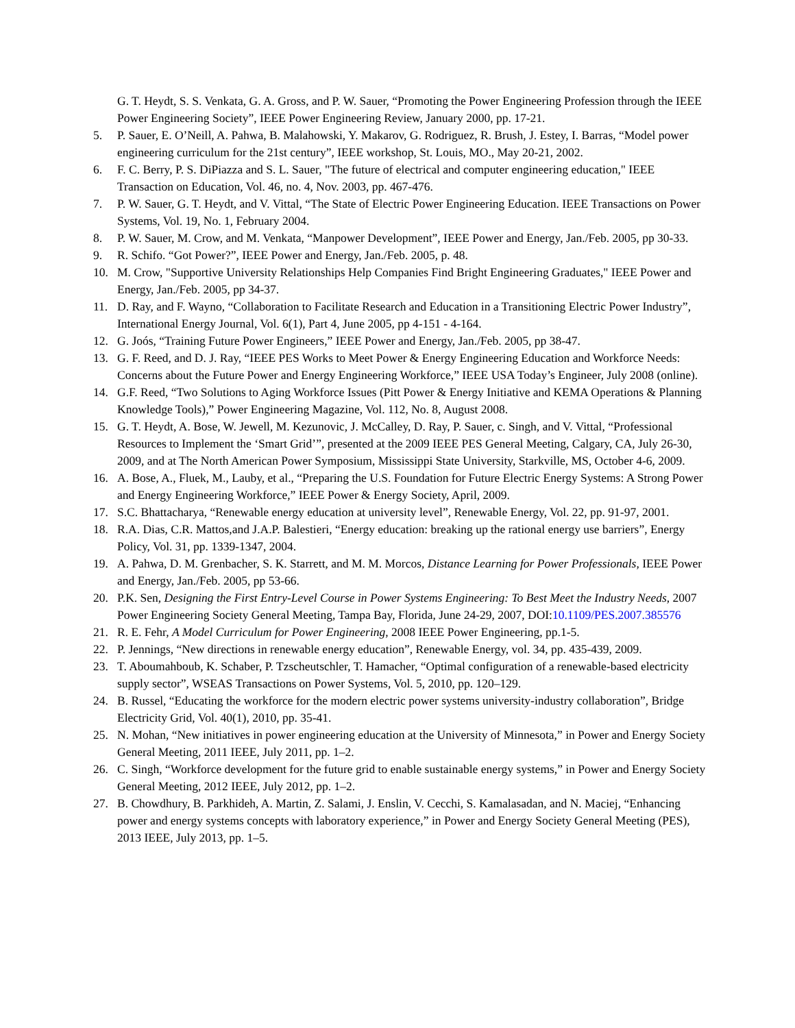G. T. Heydt, S. S. Venkata, G. A. Gross, and P. W. Sauer, “Promoting the Power Engineering Profession through the IEEE Power Engineering Society”, IEEE Power Engineering Review, January 2000, pp. 17-21.
5. P. Sauer, E. O’Neill, A. Pahwa, B. Malahowski, Y. Makarov, G. Rodriguez, R. Brush, J. Estey, I. Barras, “Model power engineering curriculum for the 21st century”, IEEE workshop, St. Louis, MO., May 20-21, 2002.
6. F. C. Berry, P. S. DiPiazza and S. L. Sauer, "The future of electrical and computer engineering education," IEEE Transaction on Education, Vol. 46, no. 4, Nov. 2003, pp. 467-476.
7. P. W. Sauer, G. T. Heydt, and V. Vittal, “The State of Electric Power Engineering Education. IEEE Transactions on Power Systems, Vol. 19, No. 1, February 2004.
8. P. W. Sauer, M. Crow, and M. Venkata, “Manpower Development”, IEEE Power and Energy, Jan./Feb. 2005, pp 30-33.
9. R. Schifo. “Got Power?”, IEEE Power and Energy, Jan./Feb. 2005, p. 48.
10. M. Crow, "Supportive University Relationships Help Companies Find Bright Engineering Graduates," IEEE Power and Energy, Jan./Feb. 2005, pp 34-37.
11. D. Ray, and F. Wayno, “Collaboration to Facilitate Research and Education in a Transitioning Electric Power Industry”, International Energy Journal, Vol. 6(1), Part 4, June 2005, pp 4-151 - 4-164.
12. G. Joós, “Training Future Power Engineers,” IEEE Power and Energy, Jan./Feb. 2005, pp 38-47.
13. G. F. Reed, and D. J. Ray, “IEEE PES Works to Meet Power & Energy Engineering Education and Workforce Needs: Concerns about the Future Power and Energy Engineering Workforce,” IEEE USA Today’s Engineer, July 2008 (online).
14. G.F. Reed, “Two Solutions to Aging Workforce Issues (Pitt Power & Energy Initiative and KEMA Operations & Planning Knowledge Tools),” Power Engineering Magazine, Vol. 112, No. 8, August 2008.
15. G. T. Heydt, A. Bose, W. Jewell, M. Kezunovic, J. McCalley, D. Ray, P. Sauer, c. Singh, and V. Vittal, “Professional Resources to Implement the ‘Smart Grid’”, presented at the 2009 IEEE PES General Meeting, Calgary, CA, July 26-30, 2009, and at The North American Power Symposium, Mississippi State University, Starkville, MS, October 4-6, 2009.
16. A. Bose, A., Fluek, M., Lauby, et al., “Preparing the U.S. Foundation for Future Electric Energy Systems: A Strong Power and Energy Engineering Workforce,” IEEE Power & Energy Society, April, 2009.
17. S.C. Bhattacharya, “Renewable energy education at university level”, Renewable Energy, Vol. 22, pp. 91-97, 2001.
18. R.A. Dias, C.R. Mattos,and J.A.P. Balestieri, “Energy education: breaking up the rational energy use barriers”, Energy Policy, Vol. 31, pp. 1339-1347, 2004.
19. A. Pahwa, D. M. Grenbacher, S. K. Starrett, and M. M. Morcos, Distance Learning for Power Professionals, IEEE Power and Energy, Jan./Feb. 2005, pp 53-66.
20. P.K. Sen, Designing the First Entry-Level Course in Power Systems Engineering: To Best Meet the Industry Needs, 2007 Power Engineering Society General Meeting, Tampa Bay, Florida, June 24-29, 2007, DOI:10.1109/PES.2007.385576
21. R. E. Fehr, A Model Curriculum for Power Engineering, 2008 IEEE Power Engineering, pp.1-5.
22. P. Jennings, “New directions in renewable energy education”, Renewable Energy, vol. 34, pp. 435-439, 2009.
23. T. Aboumahboub, K. Schaber, P. Tzscheutschler, T. Hamacher, “Optimal configuration of a renewable-based electricity supply sector”, WSEAS Transactions on Power Systems, Vol. 5, 2010, pp. 120–129.
24. B. Russel, “Educating the workforce for the modern electric power systems university-industry collaboration”, Bridge Electricity Grid, Vol. 40(1), 2010, pp. 35-41.
25. N. Mohan, “New initiatives in power engineering education at the University of Minnesota,” in Power and Energy Society General Meeting, 2011 IEEE, July 2011, pp. 1–2.
26. C. Singh, “Workforce development for the future grid to enable sustainable energy systems,” in Power and Energy Society General Meeting, 2012 IEEE, July 2012, pp. 1–2.
27. B. Chowdhury, B. Parkhideh, A. Martin, Z. Salami, J. Enslin, V. Cecchi, S. Kamalasadan, and N. Maciej, “Enhancing power and energy systems concepts with laboratory experience,” in Power and Energy Society General Meeting (PES), 2013 IEEE, July 2013, pp. 1–5.